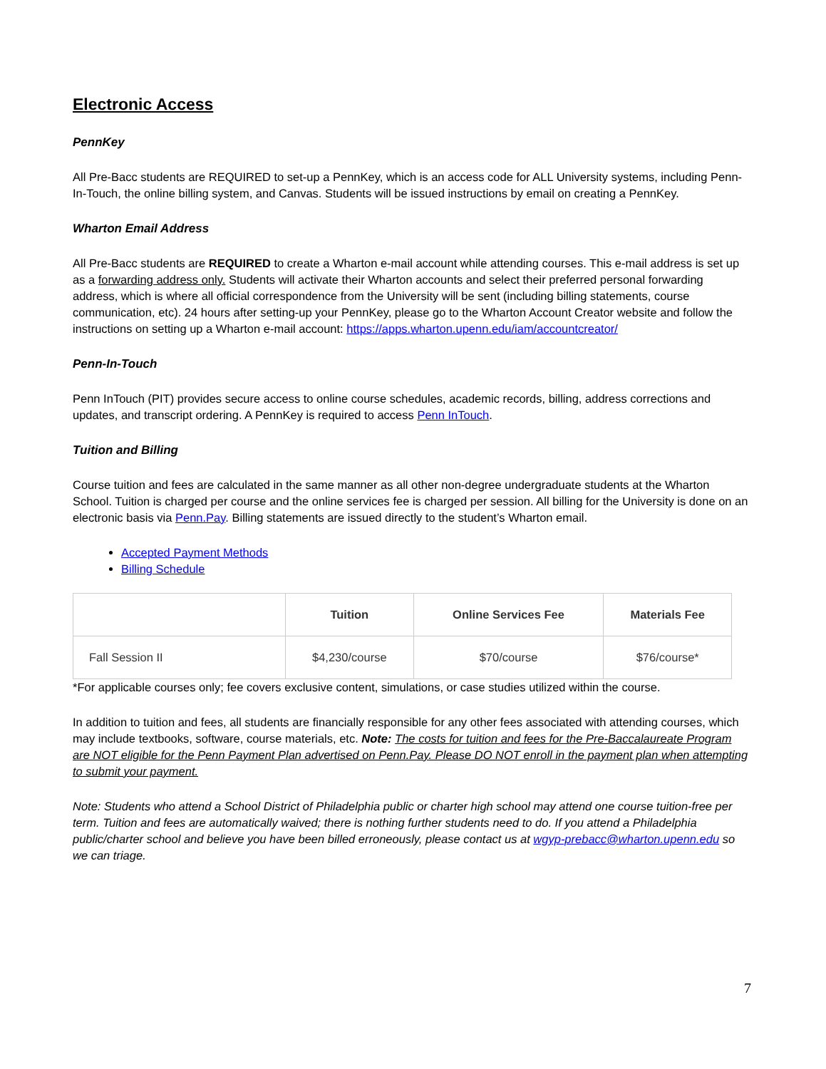Electronic Access
PennKey
All Pre-Bacc students are REQUIRED to set-up a PennKey, which is an access code for ALL University systems, including Penn-In-Touch, the online billing system, and Canvas. Students will be issued instructions by email on creating a PennKey.
Wharton Email Address
All Pre-Bacc students are REQUIRED to create a Wharton e-mail account while attending courses. This e-mail address is set up as a forwarding address only. Students will activate their Wharton accounts and select their preferred personal forwarding address, which is where all official correspondence from the University will be sent (including billing statements, course communication, etc). 24 hours after setting-up your PennKey, please go to the Wharton Account Creator website and follow the instructions on setting up a Wharton e-mail account: https://apps.wharton.upenn.edu/iam/accountcreator/
Penn-In-Touch
Penn InTouch (PIT) provides secure access to online course schedules, academic records, billing, address corrections and updates, and transcript ordering. A PennKey is required to access Penn InTouch.
Tuition and Billing
Course tuition and fees are calculated in the same manner as all other non-degree undergraduate students at the Wharton School. Tuition is charged per course and the online services fee is charged per session. All billing for the University is done on an electronic basis via Penn.Pay. Billing statements are issued directly to the student’s Wharton email.
Accepted Payment Methods
Billing Schedule
| | Tuition | Online Services Fee | Materials Fee |
| --- | --- | --- | --- |
| Fall Session II | $4,230/course | $70/course | $76/course* |
*For applicable courses only; fee covers exclusive content, simulations, or case studies utilized within the course.
In addition to tuition and fees, all students are financially responsible for any other fees associated with attending courses, which may include textbooks, software, course materials, etc. Note: The costs for tuition and fees for the Pre-Baccalaureate Program are NOT eligible for the Penn Payment Plan advertised on Penn.Pay. Please DO NOT enroll in the payment plan when attempting to submit your payment.
Note: Students who attend a School District of Philadelphia public or charter high school may attend one course tuition-free per term. Tuition and fees are automatically waived; there is nothing further students need to do. If you attend a Philadelphia public/charter school and believe you have been billed erroneously, please contact us at wgyp-prebacc@wharton.upenn.edu so we can triage.
7